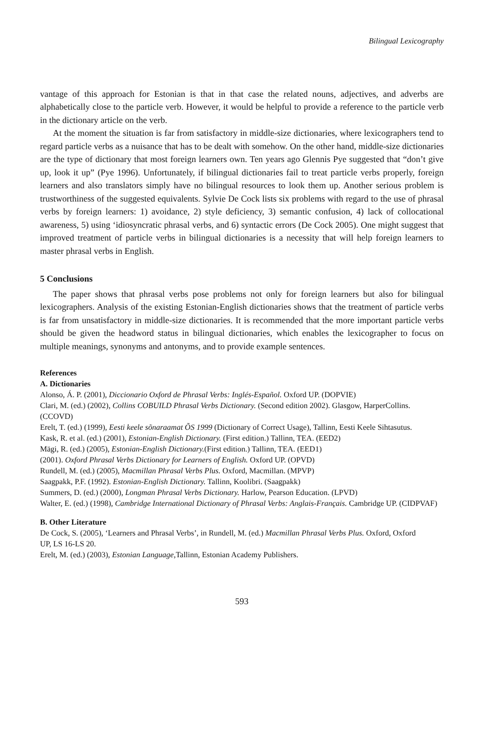Bilingual Lexicography
vantage of this approach for Estonian is that in that case the related nouns, adjectives, and adverbs are alphabetically close to the particle verb. However, it would be helpful to provide a reference to the particle verb in the dictionary article on the verb.
At the moment the situation is far from satisfactory in middle-size dictionaries, where lexicographers tend to regard particle verbs as a nuisance that has to be dealt with somehow. On the other hand, middle-size dictionaries are the type of dictionary that most foreign learners own. Ten years ago Glennis Pye suggested that “don’t give up, look it up” (Pye 1996). Unfortunately, if bilingual dictionaries fail to treat particle verbs properly, foreign learners and also translators simply have no bilingual resources to look them up. Another serious problem is trustworthiness of the suggested equivalents. Sylvie De Cock lists six problems with regard to the use of phrasal verbs by foreign learners: 1) avoidance, 2) style deficiency, 3) semantic confusion, 4) lack of collocational awareness, 5) using ‘idiosyncratic phrasal verbs, and 6) syntactic errors (De Cock 2005). One might suggest that improved treatment of particle verbs in bilingual dictionaries is a necessity that will help foreign learners to master phrasal verbs in English.
5 Conclusions
The paper shows that phrasal verbs pose problems not only for foreign learners but also for bilingual lexicographers. Analysis of the existing Estonian-English dictionaries shows that the treatment of particle verbs is far from unsatisfactory in middle-size dictionaries. It is recommended that the more important particle verbs should be given the headword status in bilingual dictionaries, which enables the lexicographer to focus on multiple meanings, synonyms and antonyms, and to provide example sentences.
References
A. Dictionaries
Alonso, Á. P. (2001), Diccionario Oxford de Phrasal Verbs: Inglés-Español. Oxford UP. (DOPVIE)
Clari, M. (ed.) (2002), Collins COBUILD Phrasal Verbs Dictionary. (Second edition 2002). Glasgow, HarperCollins.
(CCOVD)
Erelt, T. (ed.) (1999), Eesti keele sõnaraamat ÕS 1999 (Dictionary of Correct Usage), Tallinn, Eesti Keele Sihtasutus.
Kask, R. et al. (ed.) (2001), Estonian-English Dictionary. (First edition.) Tallinn, TEA. (EED2)
Mägi, R. (ed.) (2005), Estonian-English Dictionary.(First edition.) Tallinn, TEA. (EED1)
(2001). Oxford Phrasal Verbs Dictionary for Learners of English. Oxford UP. (OPVD)
Rundell, M. (ed.) (2005), Macmillan Phrasal Verbs Plus. Oxford, Macmillan. (MPVP)
Saagpakk, P.F. (1992). Estonian-English Dictionary. Tallinn, Koolibri. (Saagpakk)
Summers, D. (ed.) (2000), Longman Phrasal Verbs Dictionary. Harlow, Pearson Education. (LPVD)
Walter, E. (ed.) (1998), Cambridge International Dictionary of Phrasal Verbs: Anglais-Français. Cambridge UP. (CIDPVAF)
B. Other Literature
De Cock, S. (2005), ‘Learners and Phrasal Verbs’, in Rundell, M. (ed.) Macmillan Phrasal Verbs Plus. Oxford, Oxford
UP, LS 16-LS 20.
Erelt, M. (ed.) (2003), Estonian Language, Tallinn, Estonian Academy Publishers.
593